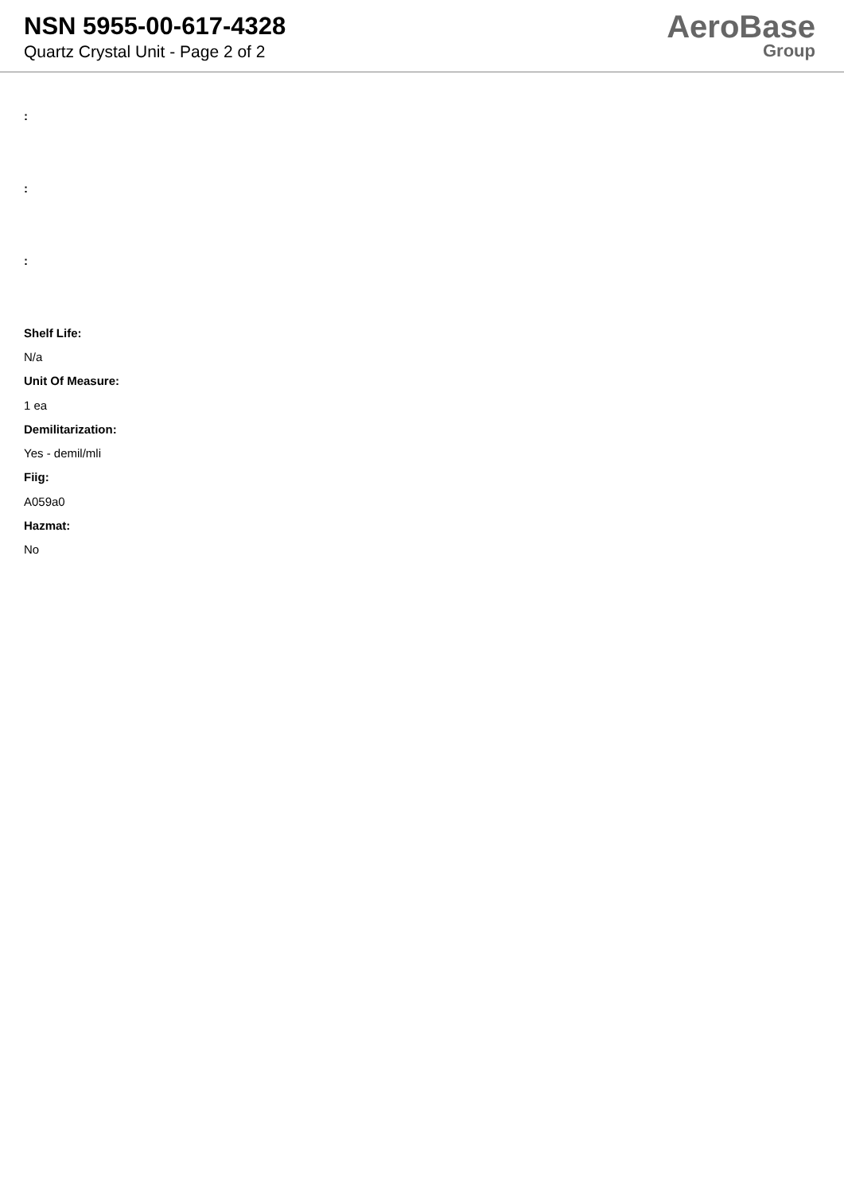NSN 5955-00-617-4328
Quartz Crystal Unit - Page 2 of 2
AeroBase
Group
:
:
:
Shelf Life:
N/a
Unit Of Measure:
1 ea
Demilitarization:
Yes - demil/mli
Fiig:
A059a0
Hazmat:
No